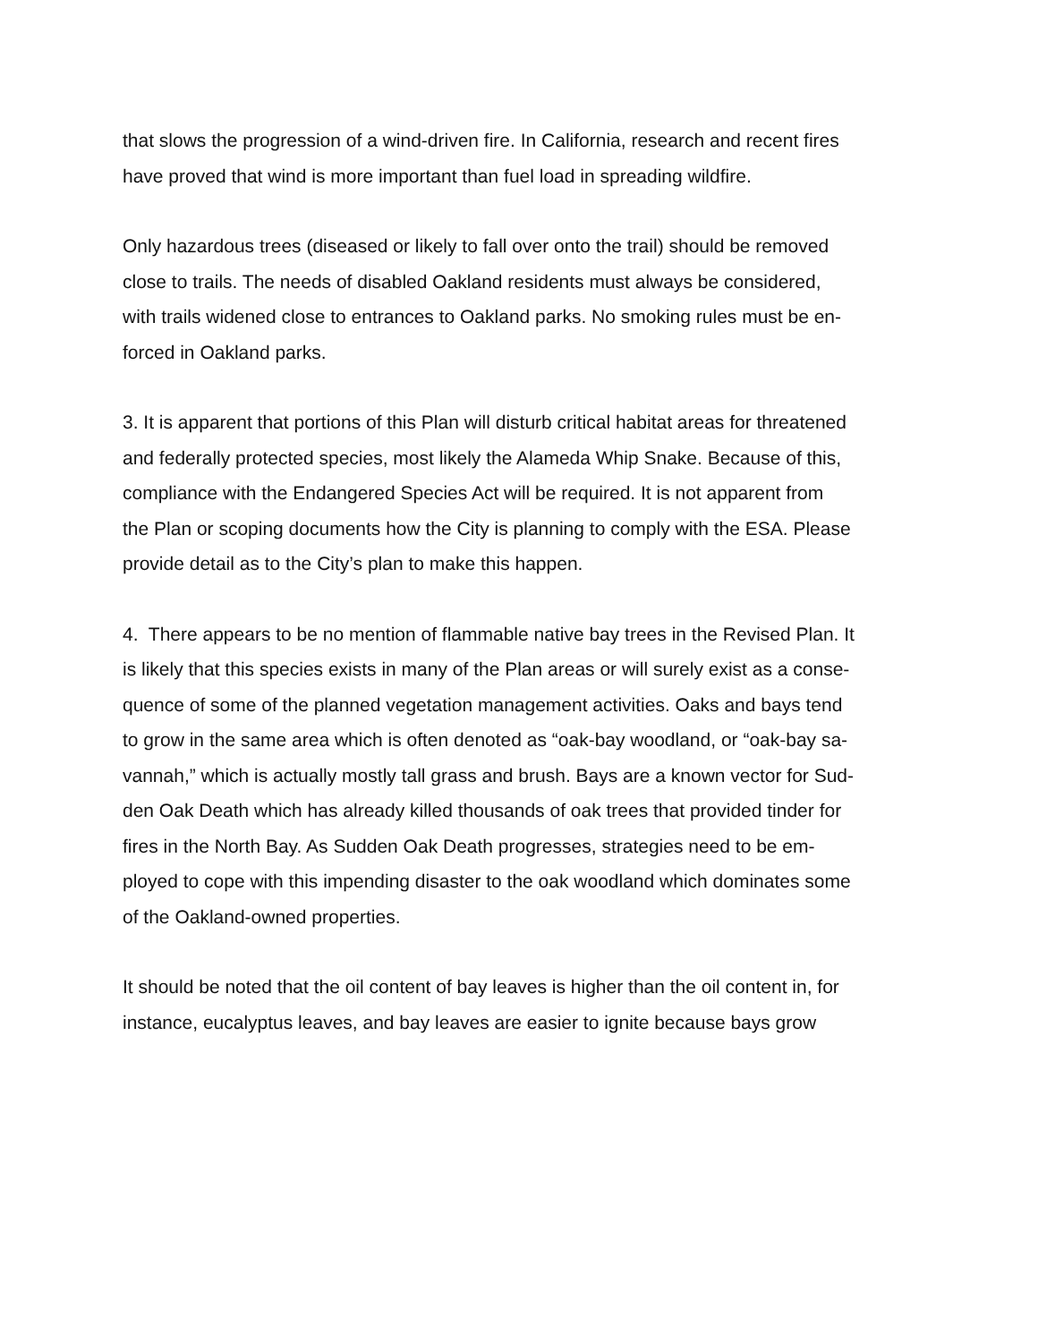that slows the progression of a wind-driven fire. In California, research and recent fires
have proved that wind is more important than fuel load in spreading wildfire.
Only hazardous trees (diseased or likely to fall over onto the trail) should be removed
close to trails. The needs of disabled Oakland residents must always be considered,
with trails widened close to entrances to Oakland parks. No smoking rules must be en-
forced in Oakland parks.
3. It is apparent that portions of this Plan will disturb critical habitat areas for threatened
and federally protected species, most likely the Alameda Whip Snake. Because of this,
compliance with the Endangered Species Act will be required. It is not apparent from
the Plan or scoping documents how the City is planning to comply with the ESA. Please
provide detail as to the City’s plan to make this happen.
4. There appears to be no mention of flammable native bay trees in the Revised Plan. It
is likely that this species exists in many of the Plan areas or will surely exist as a conse-
quence of some of the planned vegetation management activities. Oaks and bays tend
to grow in the same area which is often denoted as “oak-bay woodland, or “oak-bay sa-
vannah,” which is actually mostly tall grass and brush. Bays are a known vector for Sud-
den Oak Death which has already killed thousands of oak trees that provided tinder for
fires in the North Bay. As Sudden Oak Death progresses, strategies need to be em-
ployed to cope with this impending disaster to the oak woodland which dominates some
of the Oakland-owned properties.
It should be noted that the oil content of bay leaves is higher than the oil content in, for
instance, eucalyptus leaves, and bay leaves are easier to ignite because bays grow